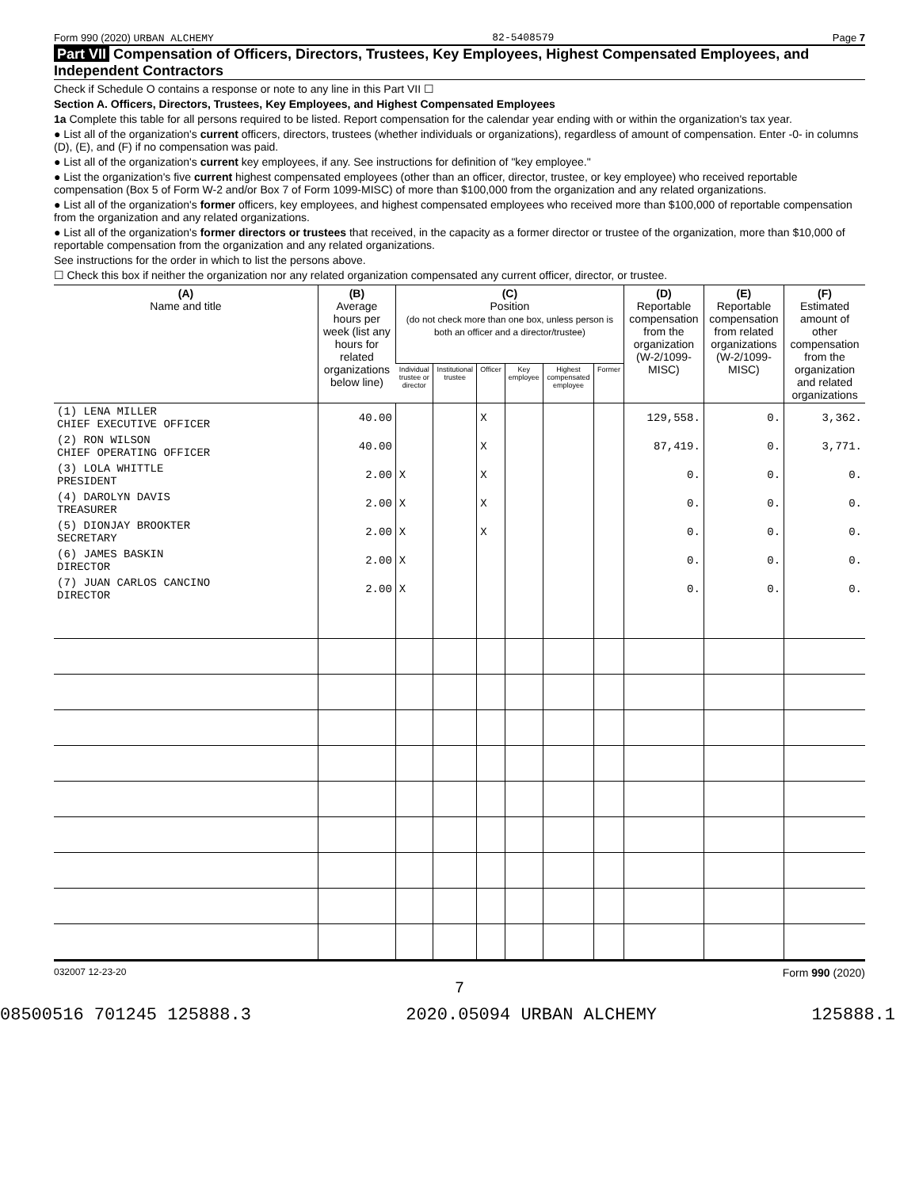Form 990 (2020) URBAN ALCHEMY 82-5408579 Page 7
Part VII Compensation of Officers, Directors, Trustees, Key Employees, Highest Compensated Employees, and Independent Contractors
Check if Schedule O contains a response or note to any line in this Part VII ☐
Section A. Officers, Directors, Trustees, Key Employees, and Highest Compensated Employees
1a Complete this table for all persons required to be listed. Report compensation for the calendar year ending with or within the organization's tax year.
● List all of the organization's current officers, directors, trustees (whether individuals or organizations), regardless of amount of compensation. Enter -0- in columns (D), (E), and (F) if no compensation was paid.
● List all of the organization's current key employees, if any. See instructions for definition of "key employee."
● List the organization's five current highest compensated employees (other than an officer, director, trustee, or key employee) who received reportable compensation (Box 5 of Form W-2 and/or Box 7 of Form 1099-MISC) of more than $100,000 from the organization and any related organizations.
● List all of the organization's former officers, key employees, and highest compensated employees who received more than $100,000 of reportable compensation from the organization and any related organizations.
● List all of the organization's former directors or trustees that received, in the capacity as a former director or trustee of the organization, more than $10,000 of reportable compensation from the organization and any related organizations.
See instructions for the order in which to list the persons above.
☐ Check this box if neither the organization nor any related organization compensated any current officer, director, or trustee.
| (A) Name and title | (B) Average hours per week (list any hours for related organizations below line) | (C) Position (do not check more than one box, unless person is both an officer and a director/trustee) | | | | | | (D) Reportable compensation from the organization (W-2/1099-MISC) | (E) Reportable compensation from related organizations (W-2/1099-MISC) | (F) Estimated amount of other compensation from the organization and related organizations |
| --- | --- | --- | --- | --- | --- | --- | --- | --- | --- | --- |
| | | Individual trustee or director | Institutional trustee | Officer | Key employee | Highest compensated employee | Former | | | |
| (1) LENA MILLER CHIEF EXECUTIVE OFFICER | 40.00 | | | X | | | | 129,558. | 0. | 3,362. |
| (2) RON WILSON CHIEF OPERATING OFFICER | 40.00 | | | X | | | | 87,419. | 0. | 3,771. |
| (3) LOLA WHITTLE PRESIDENT | 2.00 | X | | X | | | | 0. | 0. | 0. |
| (4) DAROLYN DAVIS TREASURER | 2.00 | X | | X | | | | 0. | 0. | 0. |
| (5) DIONJAY BROOKTER SECRETARY | 2.00 | X | | X | | | | 0. | 0. | 0. |
| (6) JAMES BASKIN DIRECTOR | 2.00 | X | | | | | | 0. | 0. | 0. |
| (7) JUAN CARLOS CANCINO DIRECTOR | 2.00 | X | | | | | | 0. | 0. | 0. |
032007 12-23-20 Form 990 (2020)
7
08500516 701245 125888.3 2020.05094 URBAN ALCHEMY 125888.1